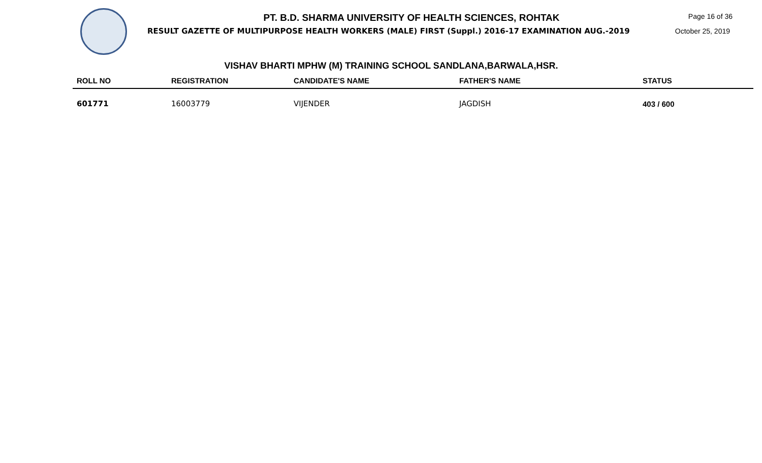PT. B.D. SHARMA UNIVERSITY OF HEALTH SCIENCES, ROHTAK
RESULT GAZETTE OF MULTIPURPOSE HEALTH WORKERS (MALE) FIRST (Suppl.) 2016-17 EXAMINATION AUG.-2019
Page 16 of 36
October 25, 2019
VISHAV BHARTI MPHW (M) TRAINING SCHOOL SANDLANA,BARWALA,HSR.
| ROLL NO | REGISTRATION | CANDIDATE'S NAME | FATHER'S NAME | STATUS |
| --- | --- | --- | --- | --- |
| 601771 | 16003779 | VIJENDER | JAGDISH | 403 / 600 |